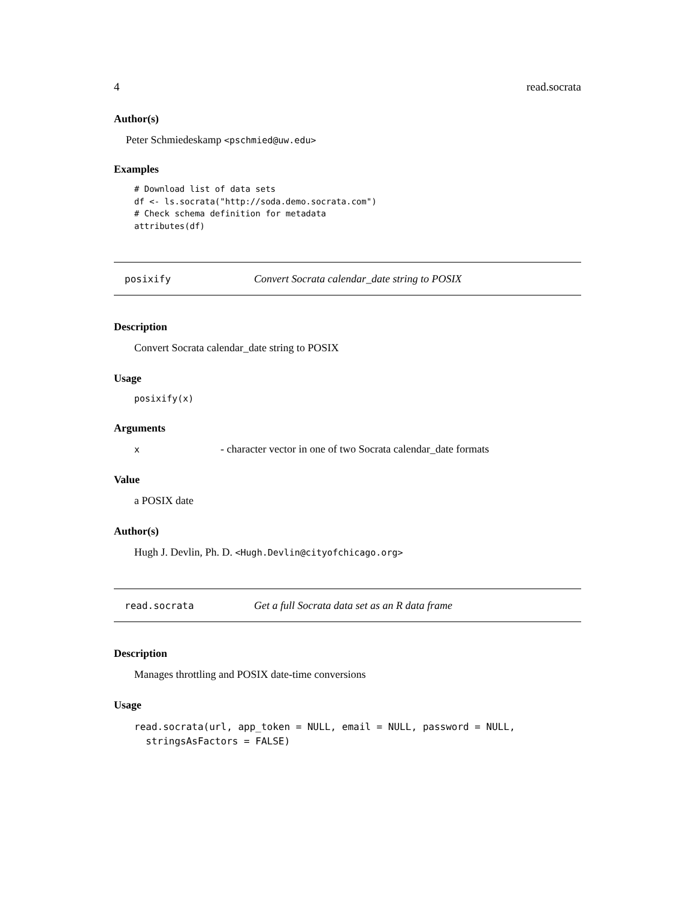4 read.socrata
Author(s)
Peter Schmiedeskamp <pschmied@uw.edu>
Examples
# Download list of data sets
df <- ls.socrata("http://soda.demo.socrata.com")
# Check schema definition for metadata
attributes(df)
posixify Convert Socrata calendar_date string to POSIX
Description
Convert Socrata calendar_date string to POSIX
Usage
posixify(x)
Arguments
x - character vector in one of two Socrata calendar_date formats
Value
a POSIX date
Author(s)
Hugh J. Devlin, Ph. D. <Hugh.Devlin@cityofchicago.org>
read.socrata Get a full Socrata data set as an R data frame
Description
Manages throttling and POSIX date-time conversions
Usage
read.socrata(url, app_token = NULL, email = NULL, password = NULL,
  stringsAsFactors = FALSE)